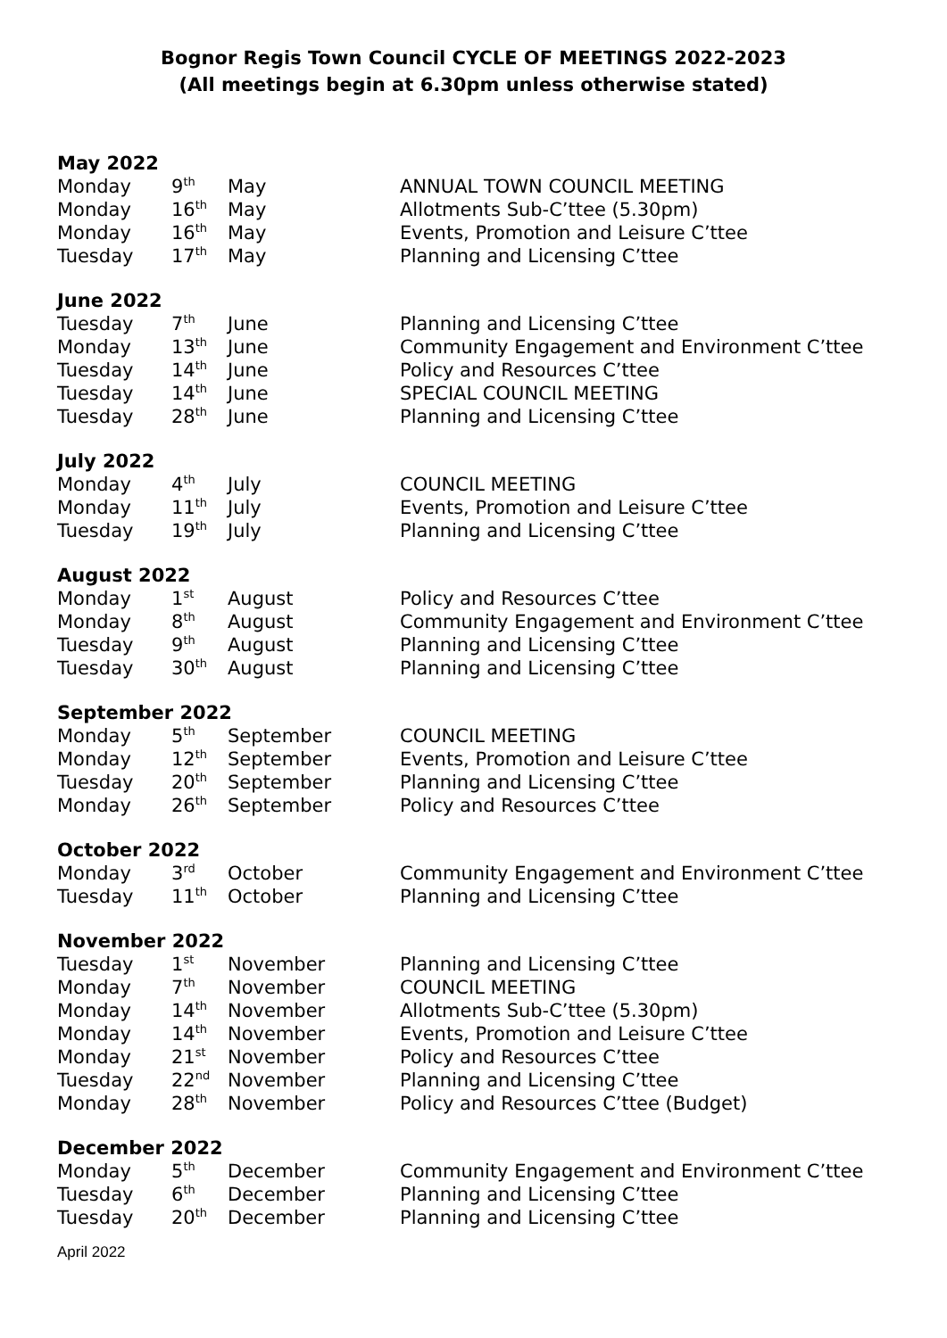Bognor Regis Town Council CYCLE OF MEETINGS 2022-2023
(All meetings begin at 6.30pm unless otherwise stated)
May 2022
| Monday | 9<sup>th</sup> | May | ANNUAL TOWN COUNCIL MEETING |
| Monday | 16<sup>th</sup> | May | Allotments Sub-C’ttee (5.30pm) |
| Monday | 16<sup>th</sup> | May | Events, Promotion and Leisure C’ttee |
| Tuesday | 17<sup>th</sup> | May | Planning and Licensing C’ttee |
June 2022
| Tuesday | 7<sup>th</sup> | June | Planning and Licensing C’ttee |
| Monday | 13<sup>th</sup> | June | Community Engagement and Environment C’ttee |
| Tuesday | 14<sup>th</sup> | June | Policy and Resources C’ttee |
| Tuesday | 14<sup>th</sup> | June | SPECIAL COUNCIL MEETING |
| Tuesday | 28<sup>th</sup> | June | Planning and Licensing C’ttee |
July 2022
| Monday | 4<sup>th</sup> | July | COUNCIL MEETING |
| Monday | 11<sup>th</sup> | July | Events, Promotion and Leisure C’ttee |
| Tuesday | 19<sup>th</sup> | July | Planning and Licensing C’ttee |
August 2022
| Monday | 1<sup>st</sup> | August | Policy and Resources C’ttee |
| Monday | 8<sup>th</sup> | August | Community Engagement and Environment C’ttee |
| Tuesday | 9<sup>th</sup> | August | Planning and Licensing C’ttee |
| Tuesday | 30<sup>th</sup> | August | Planning and Licensing C’ttee |
September 2022
| Monday | 5<sup>th</sup> | September | COUNCIL MEETING |
| Monday | 12<sup>th</sup> | September | Events, Promotion and Leisure C’ttee |
| Tuesday | 20<sup>th</sup> | September | Planning and Licensing C’ttee |
| Monday | 26<sup>th</sup> | September | Policy and Resources C’ttee |
October 2022
| Monday | 3<sup>rd</sup> | October | Community Engagement and Environment C’ttee |
| Tuesday | 11<sup>th</sup> | October | Planning and Licensing C’ttee |
November 2022
| Tuesday | 1<sup>st</sup> | November | Planning and Licensing C’ttee |
| Monday | 7<sup>th</sup> | November | COUNCIL MEETING |
| Monday | 14<sup>th</sup> | November | Allotments Sub-C’ttee (5.30pm) |
| Monday | 14<sup>th</sup> | November | Events, Promotion and Leisure C’ttee |
| Monday | 21<sup>st</sup> | November | Policy and Resources C’ttee |
| Tuesday | 22<sup>nd</sup> | November | Planning and Licensing C’ttee |
| Monday | 28<sup>th</sup> | November | Policy and Resources C’ttee (Budget) |
December 2022
| Monday | 5<sup>th</sup> | December | Community Engagement and Environment C’ttee |
| Tuesday | 6<sup>th</sup> | December | Planning and Licensing C’ttee |
| Tuesday | 20<sup>th</sup> | December | Planning and Licensing C’ttee |
April 2022